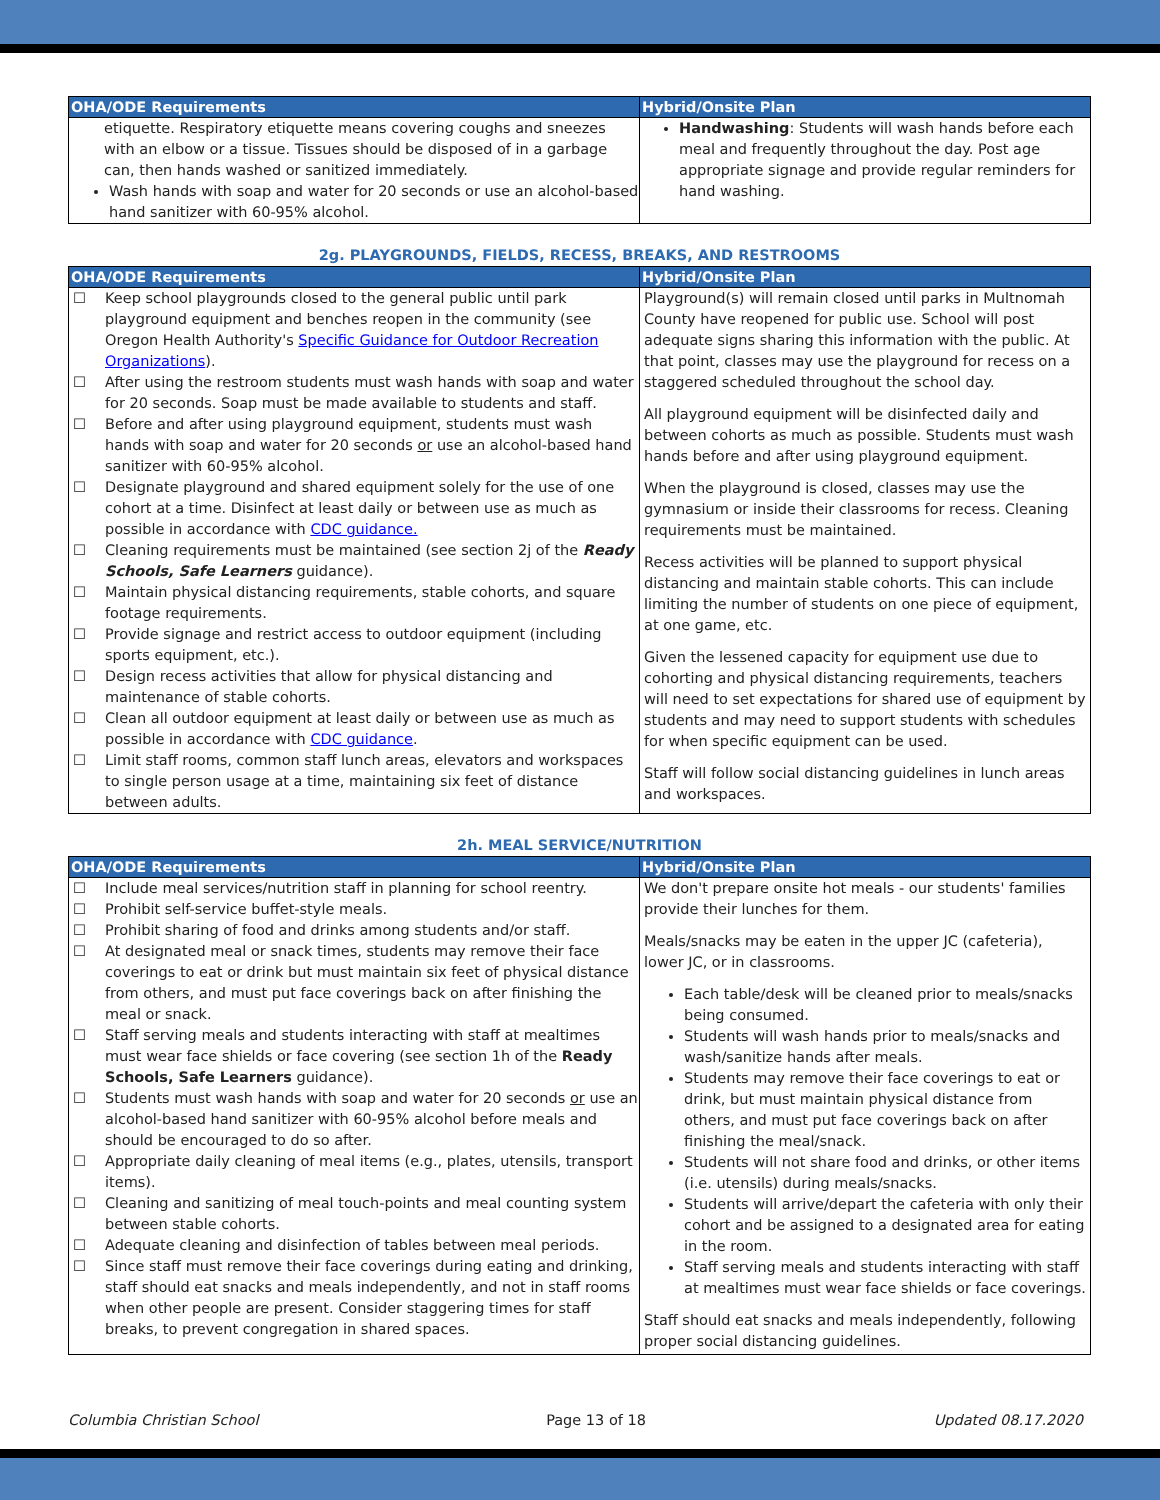| OHA/ODE Requirements | Hybrid/Onsite Plan |
| --- | --- |
| etiquette. Respiratory etiquette means covering coughs and sneezes with an elbow or a tissue. Tissues should be disposed of in a garbage can, then hands washed or sanitized immediately. Wash hands with soap and water for 20 seconds or use an alcohol-based hand sanitizer with 60-95% alcohol. | Handwashing : Students will wash hands before each meal and frequently throughout the day. Post age appropriate signage and provide regular reminders for hand washing. |
2g. PLAYGROUNDS, FIELDS, RECESS, BREAKS, AND RESTROOMS
| OHA/ODE Requirements | Hybrid/Onsite Plan |
| --- | --- |
| ☐ Keep school playgrounds closed to the general public until park playground equipment and benches reopen in the community (see Oregon Health Authority's Specific Guidance for Outdoor Recreation Organizations ). ☐ After using the restroom students must wash hands with soap and water for 20 seconds. Soap must be made available to students and staff. ☐ Before and after using playground equipment, students must wash hands with soap and water for 20 seconds or use an alcohol-based hand sanitizer with 60-95% alcohol. ☐ Designate playground and shared equipment solely for the use of one cohort at a time. Disinfect at least daily or between use as much as possible in accordance with CDC guidance. ☐ Cleaning requirements must be maintained (see section 2j of the Ready Schools, Safe Learners guidance). ☐ Maintain physical distancing requirements, stable cohorts, and square footage requirements. ☐ Provide signage and restrict access to outdoor equipment (including sports equipment, etc.). ☐ Design recess activities that allow for physical distancing and maintenance of stable cohorts. ☐ Clean all outdoor equipment at least daily or between use as much as possible in accordance with CDC guidance . ☐ Limit staff rooms, common staff lunch areas, elevators and workspaces to single person usage at a time, maintaining six feet of distance between adults. | Playground(s) will remain closed until parks in Multnomah County have reopened for public use. School will post adequate signs sharing this information with the public. At that point, classes may use the playground for recess on a staggered scheduled throughout the school day. All playground equipment will be disinfected daily and between cohorts as much as possible. Students must wash hands before and after using playground equipment. When the playground is closed, classes may use the gymnasium or inside their classrooms for recess. Cleaning requirements must be maintained. Recess activities will be planned to support physical distancing and maintain stable cohorts. This can include limiting the number of students on one piece of equipment, at one game, etc. Given the lessened capacity for equipment use due to cohorting and physical distancing requirements, teachers will need to set expectations for shared use of equipment by students and may need to support students with schedules for when specific equipment can be used. Staff will follow social distancing guidelines in lunch areas and workspaces. |
2h. MEAL SERVICE/NUTRITION
| OHA/ODE Requirements | Hybrid/Onsite Plan |
| --- | --- |
| ☐ Include meal services/nutrition staff in planning for school reentry. ☐ Prohibit self-service buffet-style meals. ☐ Prohibit sharing of food and drinks among students and/or staff. ☐ At designated meal or snack times, students may remove their face coverings to eat or drink but must maintain six feet of physical distance from others, and must put face coverings back on after finishing the meal or snack. ☐ Staff serving meals and students interacting with staff at mealtimes must wear face shields or face covering (see section 1h of the Ready Schools, Safe Learners guidance). ☐ Students must wash hands with soap and water for 20 seconds or use an alcohol-based hand sanitizer with 60-95% alcohol before meals and should be encouraged to do so after. ☐ Appropriate daily cleaning of meal items (e.g., plates, utensils, transport items). ☐ Cleaning and sanitizing of meal touch-points and meal counting system between stable cohorts. ☐ Adequate cleaning and disinfection of tables between meal periods. ☐ Since staff must remove their face coverings during eating and drinking, staff should eat snacks and meals independently, and not in staff rooms when other people are present. Consider staggering times for staff breaks, to prevent congregation in shared spaces. | We don't prepare onsite hot meals - our students' families provide their lunches for them. Meals/snacks may be eaten in the upper JC (cafeteria), lower JC, or in classrooms. Each table/desk will be cleaned prior to meals/snacks being consumed. Students will wash hands prior to meals/snacks and wash/sanitize hands after meals. Students may remove their face coverings to eat or drink, but must maintain physical distance from others, and must put face coverings back on after finishing the meal/snack. Students will not share food and drinks, or other items (i.e. utensils) during meals/snacks. Students will arrive/depart the cafeteria with only their cohort and be assigned to a designated area for eating in the room. Staff serving meals and students interacting with staff at mealtimes must wear face shields or face coverings. Staff should eat snacks and meals independently, following proper social distancing guidelines. |
Columbia Christian School Page 13 of 18 Updated 08.17.2020